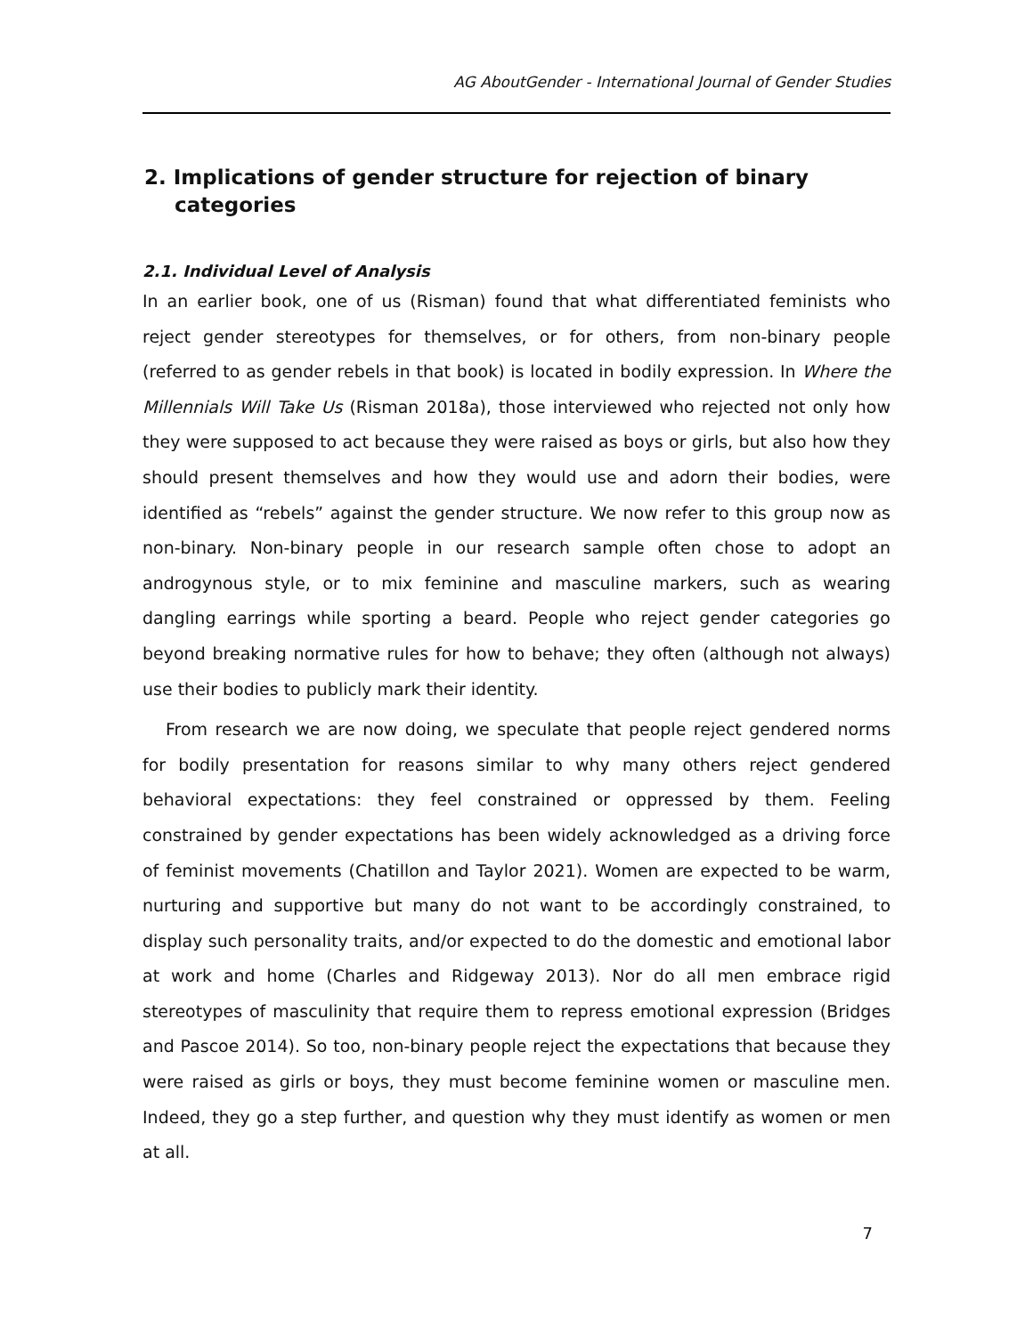AG AboutGender - International Journal of Gender Studies
2. Implications of gender structure for rejection of binary categories
2.1. Individual Level of Analysis
In an earlier book, one of us (Risman) found that what differentiated feminists who reject gender stereotypes for themselves, or for others, from non-binary people (referred to as gender rebels in that book) is located in bodily expression. In Where the Millennials Will Take Us (Risman 2018a), those interviewed who rejected not only how they were supposed to act because they were raised as boys or girls, but also how they should present themselves and how they would use and adorn their bodies, were identified as “rebels” against the gender structure. We now refer to this group now as non-binary. Non-binary people in our research sample often chose to adopt an androgynous style, or to mix feminine and masculine markers, such as wearing dangling earrings while sporting a beard. People who reject gender categories go beyond breaking normative rules for how to behave; they often (although not always) use their bodies to publicly mark their identity.
From research we are now doing, we speculate that people reject gendered norms for bodily presentation for reasons similar to why many others reject gendered behavioral expectations: they feel constrained or oppressed by them. Feeling constrained by gender expectations has been widely acknowledged as a driving force of feminist movements (Chatillon and Taylor 2021). Women are expected to be warm, nurturing and supportive but many do not want to be accordingly constrained, to display such personality traits, and/or expected to do the domestic and emotional labor at work and home (Charles and Ridgeway 2013). Nor do all men embrace rigid stereotypes of masculinity that require them to repress emotional expression (Bridges and Pascoe 2014). So too, non-binary people reject the expectations that because they were raised as girls or boys, they must become feminine women or masculine men. Indeed, they go a step further, and question why they must identify as women or men at all.
7